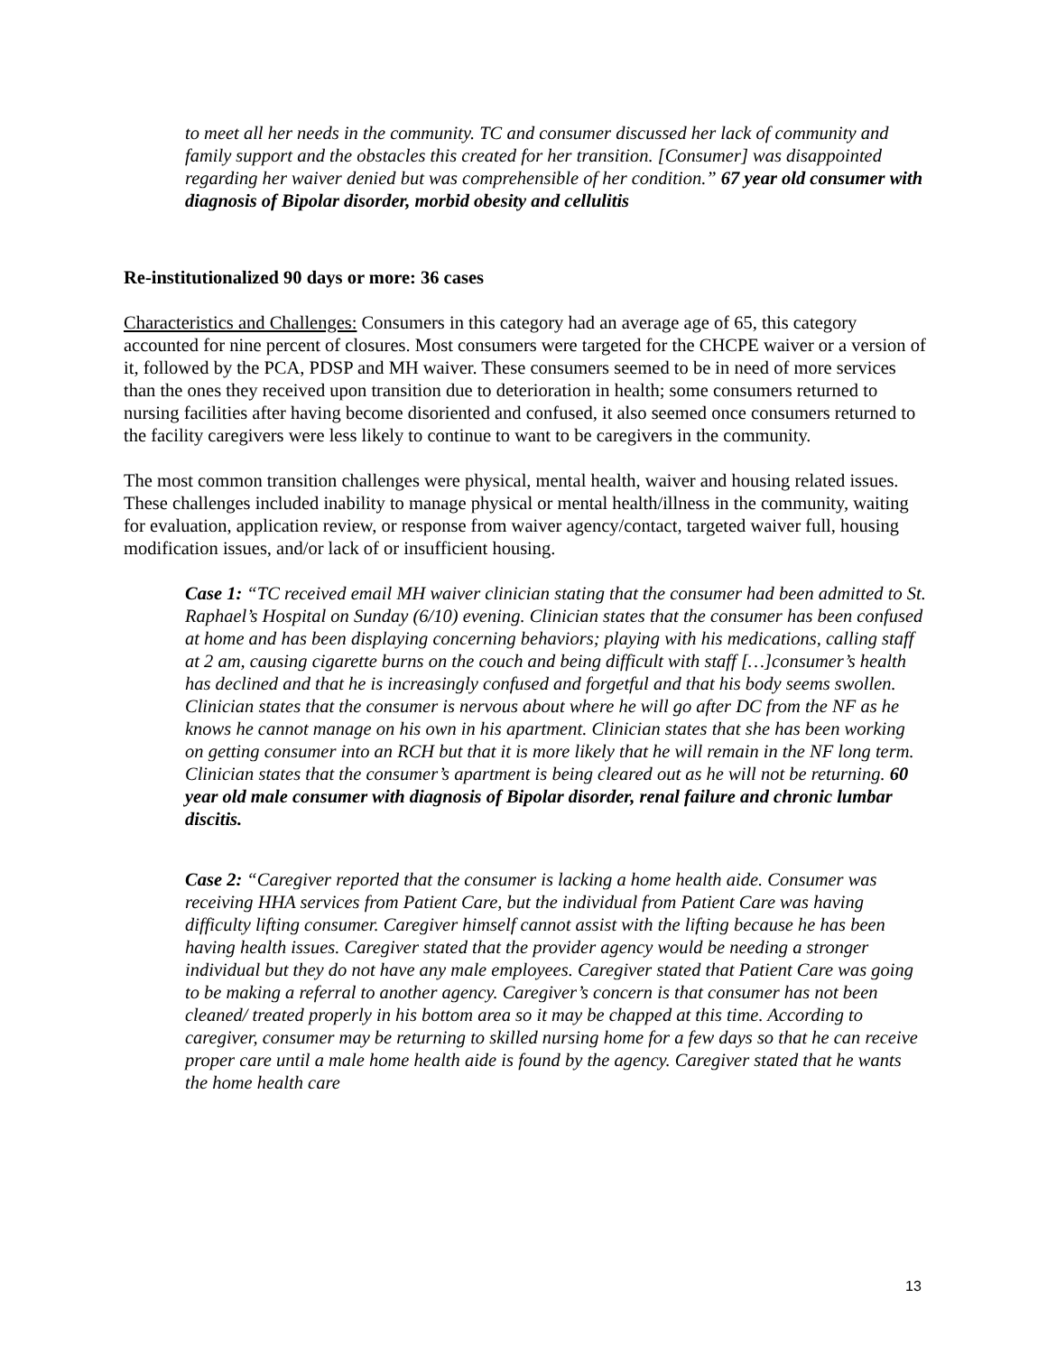to meet all her needs in the community. TC and consumer discussed her lack of community and family support and the obstacles this created for her transition. [Consumer] was disappointed regarding her waiver denied but was comprehensible of her condition.” 67 year old consumer with diagnosis of Bipolar disorder, morbid obesity and cellulitis
Re-institutionalized 90 days or more: 36 cases
Characteristics and Challenges: Consumers in this category had an average age of 65, this category accounted for nine percent of closures. Most consumers were targeted for the CHCPE waiver or a version of it, followed by the PCA, PDSP and MH waiver. These consumers seemed to be in need of more services than the ones they received upon transition due to deterioration in health; some consumers returned to nursing facilities after having become disoriented and confused, it also seemed once consumers returned to the facility caregivers were less likely to continue to want to be caregivers in the community.
The most common transition challenges were physical, mental health, waiver and housing related issues. These challenges included inability to manage physical or mental health/illness in the community, waiting for evaluation, application review, or response from waiver agency/contact, targeted waiver full, housing modification issues, and/or lack of or insufficient housing.
Case 1: “TC received email MH waiver clinician stating that the consumer had been admitted to St. Raphael’s Hospital on Sunday (6/10) evening. Clinician states that the consumer has been confused at home and has been displaying concerning behaviors; playing with his medications, calling staff at 2 am, causing cigarette burns on the couch and being difficult with staff […]consumer’s health has declined and that he is increasingly confused and forgetful and that his body seems swollen. Clinician states that the consumer is nervous about where he will go after DC from the NF as he knows he cannot manage on his own in his apartment. Clinician states that she has been working on getting consumer into an RCH but that it is more likely that he will remain in the NF long term. Clinician states that the consumer’s apartment is being cleared out as he will not be returning. 60 year old male consumer with diagnosis of Bipolar disorder, renal failure and chronic lumbar discitis.
Case 2: “Caregiver reported that the consumer is lacking a home health aide. Consumer was receiving HHA services from Patient Care, but the individual from Patient Care was having difficulty lifting consumer. Caregiver himself cannot assist with the lifting because he has been having health issues. Caregiver stated that the provider agency would be needing a stronger individual but they do not have any male employees. Caregiver stated that Patient Care was going to be making a referral to another agency. Caregiver’s concern is that consumer has not been cleaned/ treated properly in his bottom area so it may be chapped at this time. According to caregiver, consumer may be returning to skilled nursing home for a few days so that he can receive proper care until a male home health aide is found by the agency. Caregiver stated that he wants the home health care
13